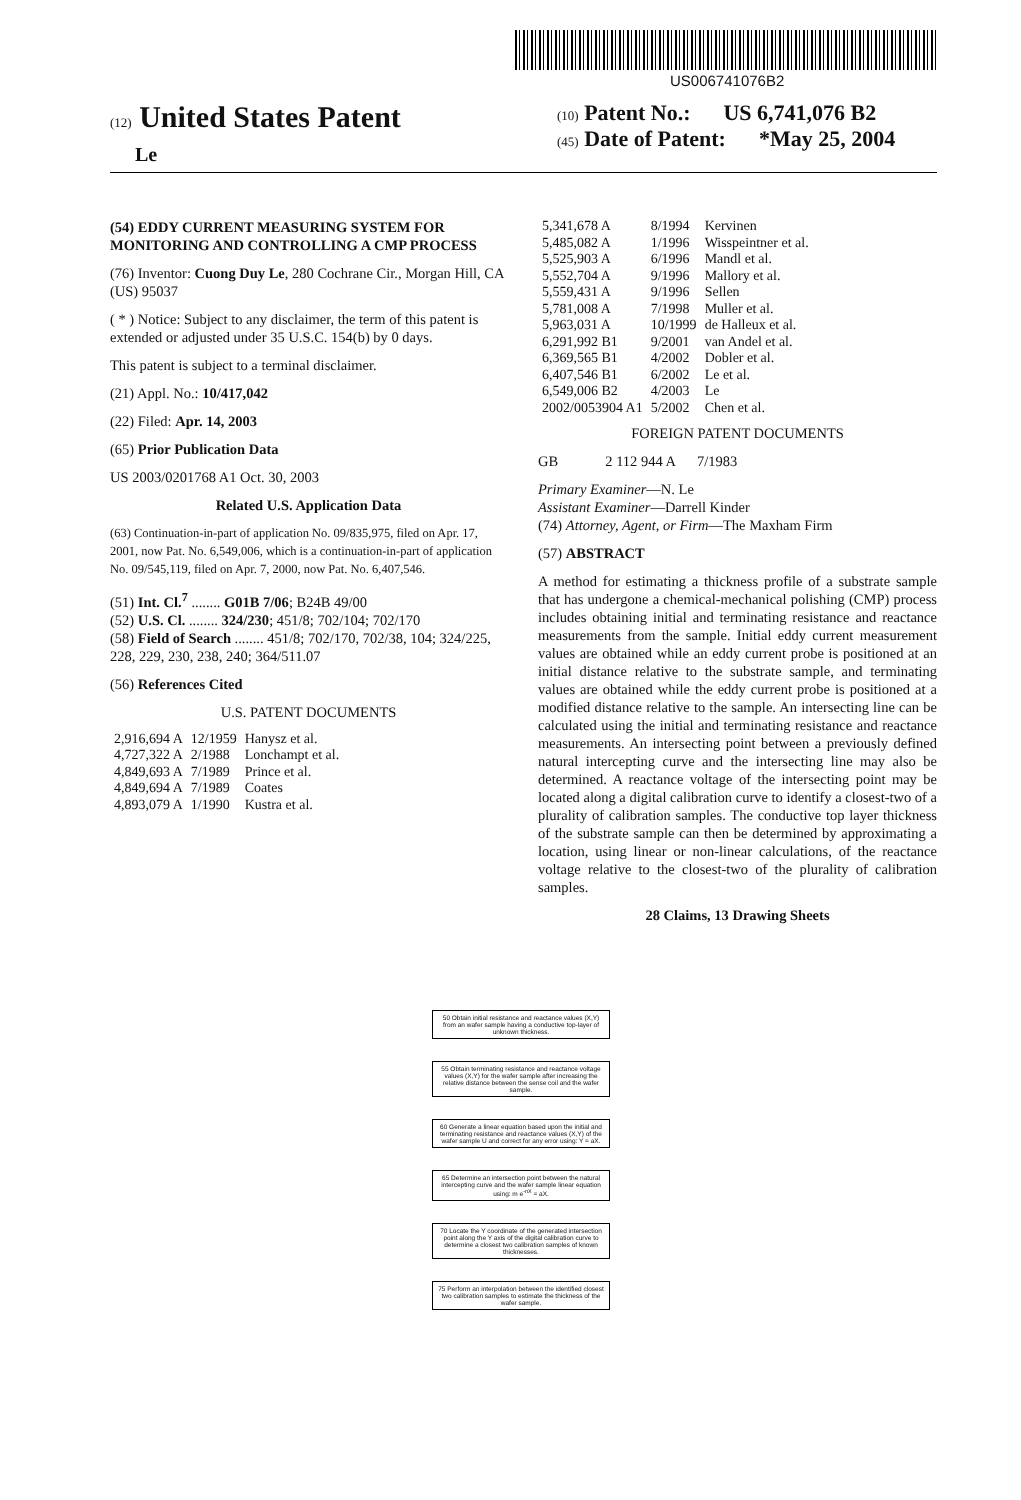US006741076B2
(12) United States Patent
Le
(10) Patent No.: US 6,741,076 B2
(45) Date of Patent: *May 25, 2004
(54) EDDY CURRENT MEASURING SYSTEM FOR MONITORING AND CONTROLLING A CMP PROCESS
(76) Inventor: Cuong Duy Le, 280 Cochrane Cir., Morgan Hill, CA (US) 95037
( * ) Notice: Subject to any disclaimer, the term of this patent is extended or adjusted under 35 U.S.C. 154(b) by 0 days.
This patent is subject to a terminal disclaimer.
(21) Appl. No.: 10/417,042
(22) Filed: Apr. 14, 2003
(65) Prior Publication Data
US 2003/0201768 A1 Oct. 30, 2003
Related U.S. Application Data
(63) Continuation-in-part of application No. 09/835,975, filed on Apr. 17, 2001, now Pat. No. 6,549,006, which is a continuation-in-part of application No. 09/545,119, filed on Apr. 7, 2000, now Pat. No. 6,407,546.
(51) Int. Cl.<sup>7</sup> ........ G01B 7/06; B24B 49/00
(52) U.S. Cl. ........ 324/230; 451/8; 702/104; 702/170
(58) Field of Search ........ 451/8; 702/170, 702/38, 104; 324/225, 228, 229, 230, 238, 240; 364/511.07
(56) References Cited
U.S. PATENT DOCUMENTS
| 2,916,694 A | 12/1959 | Hanysz et al. |
| 4,727,322 A | 2/1988 | Lonchampt et al. |
| 4,849,693 A | 7/1989 | Prince et al. |
| 4,849,694 A | 7/1989 | Coates |
| 4,893,079 A | 1/1990 | Kustra et al. |
| 5,341,678 A | 8/1994 | Kervinen |
| 5,485,082 A | 1/1996 | Wisspeintner et al. |
| 5,525,903 A | 6/1996 | Mandl et al. |
| 5,552,704 A | 9/1996 | Mallory et al. |
| 5,559,431 A | 9/1996 | Sellen |
| 5,781,008 A | 7/1998 | Muller et al. |
| 5,963,031 A | 10/1999 | de Halleux et al. |
| 6,291,992 B1 | 9/2001 | van Andel et al. |
| 6,369,565 B1 | 4/2002 | Dobler et al. |
| 6,407,546 B1 | 6/2002 | Le et al. |
| 6,549,006 B2 | 4/2003 | Le |
| 2002/0053904 A1 | 5/2002 | Chen et al. |
FOREIGN PATENT DOCUMENTS
GB 2 112 944 A 7/1983
Primary Examiner—N. Le
Assistant Examiner—Darrell Kinder
(74) Attorney, Agent, or Firm—The Maxham Firm
(57) ABSTRACT
A method for estimating a thickness profile of a substrate sample that has undergone a chemical-mechanical polishing (CMP) process includes obtaining initial and terminating resistance and reactance measurements from the sample. Initial eddy current measurement values are obtained while an eddy current probe is positioned at an initial distance relative to the substrate sample, and terminating values are obtained while the eddy current probe is positioned at a modified distance relative to the sample. An intersecting line can be calculated using the initial and terminating resistance and reactance measurements. An intersecting point between a previously defined natural intercepting curve and the intersecting line may also be determined. A reactance voltage of the intersecting point may be located along a digital calibration curve to identify a closest-two of a plurality of calibration samples. The conductive top layer thickness of the substrate sample can then be determined by approximating a location, using linear or non-linear calculations, of the reactance voltage relative to the closest-two of the plurality of calibration samples.
28 Claims, 13 Drawing Sheets
50 Obtain initial resistance and reactance values (X,Y) from an wafer sample having a conductive top-layer of unknown thickness.
55 Obtain terminating resistance and reactance voltage values (X,Y) for the wafer sample after increasing the relative distance between the sense coil and the wafer sample.
60 Generate a linear equation based upon the initial and terminating resistance and reactance values (X,Y) of the wafer sample U and correct for any error using: Y = aX.
65 Determine an intersection point between the natural intercepting curve and the wafer sample linear equation using: m e<sup>-nX</sup> = aX.
70 Locate the Y coordinate of the generated intersection point along the Y axis of the digital calibration curve to determine a closest two calibration samples of known thicknesses.
75 Perform an interpolation between the identified closest two calibration samples to estimate the thickness of the wafer sample.